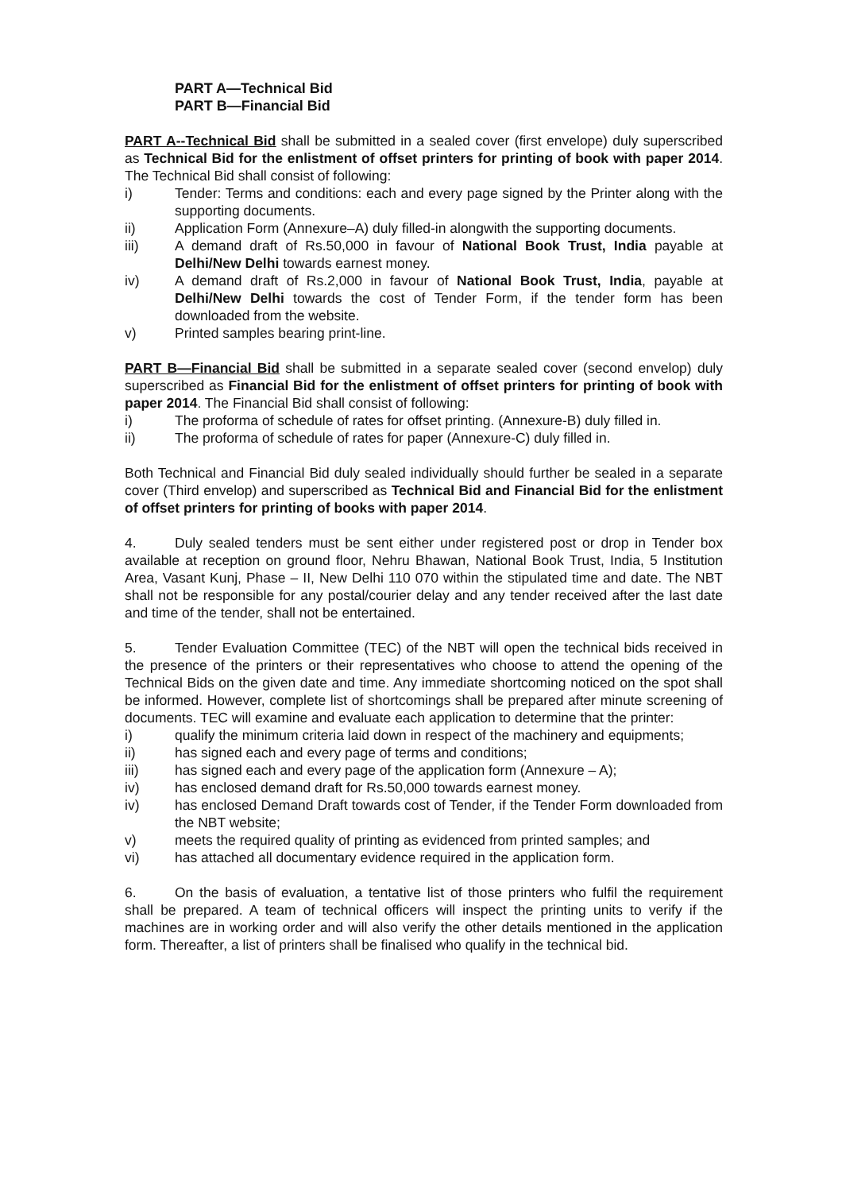PART A—Technical Bid
PART B—Financial Bid
PART A--Technical Bid shall be submitted in a sealed cover (first envelope) duly superscribed as Technical Bid for the enlistment of offset printers for printing of book with paper 2014. The Technical Bid shall consist of following:
i) Tender: Terms and conditions: each and every page signed by the Printer along with the supporting documents.
ii) Application Form (Annexure–A) duly filled-in alongwith the supporting documents.
iii) A demand draft of Rs.50,000 in favour of National Book Trust, India payable at Delhi/New Delhi towards earnest money.
iv) A demand draft of Rs.2,000 in favour of National Book Trust, India, payable at Delhi/New Delhi towards the cost of Tender Form, if the tender form has been downloaded from the website.
v) Printed samples bearing print-line.
PART B—Financial Bid shall be submitted in a separate sealed cover (second envelop) duly superscribed as Financial Bid for the enlistment of offset printers for printing of book with paper 2014. The Financial Bid shall consist of following:
i) The proforma of schedule of rates for offset printing. (Annexure-B) duly filled in.
ii) The proforma of schedule of rates for paper (Annexure-C) duly filled in.
Both Technical and Financial Bid duly sealed individually should further be sealed in a separate cover (Third envelop) and superscribed as Technical Bid and Financial Bid for the enlistment of offset printers for printing of books with paper 2014.
4. Duly sealed tenders must be sent either under registered post or drop in Tender box available at reception on ground floor, Nehru Bhawan, National Book Trust, India, 5 Institution Area, Vasant Kunj, Phase – II, New Delhi 110 070 within the stipulated time and date. The NBT shall not be responsible for any postal/courier delay and any tender received after the last date and time of the tender, shall not be entertained.
5. Tender Evaluation Committee (TEC) of the NBT will open the technical bids received in the presence of the printers or their representatives who choose to attend the opening of the Technical Bids on the given date and time. Any immediate shortcoming noticed on the spot shall be informed. However, complete list of shortcomings shall be prepared after minute screening of documents. TEC will examine and evaluate each application to determine that the printer:
i) qualify the minimum criteria laid down in respect of the machinery and equipments;
ii) has signed each and every page of terms and conditions;
iii) has signed each and every page of the application form (Annexure – A);
iv) has enclosed demand draft for Rs.50,000 towards earnest money.
iv) has enclosed Demand Draft towards cost of Tender, if the Tender Form downloaded from the NBT website;
v) meets the required quality of printing as evidenced from printed samples; and
vi) has attached all documentary evidence required in the application form.
6. On the basis of evaluation, a tentative list of those printers who fulfil the requirement shall be prepared. A team of technical officers will inspect the printing units to verify if the machines are in working order and will also verify the other details mentioned in the application form. Thereafter, a list of printers shall be finalised who qualify in the technical bid.